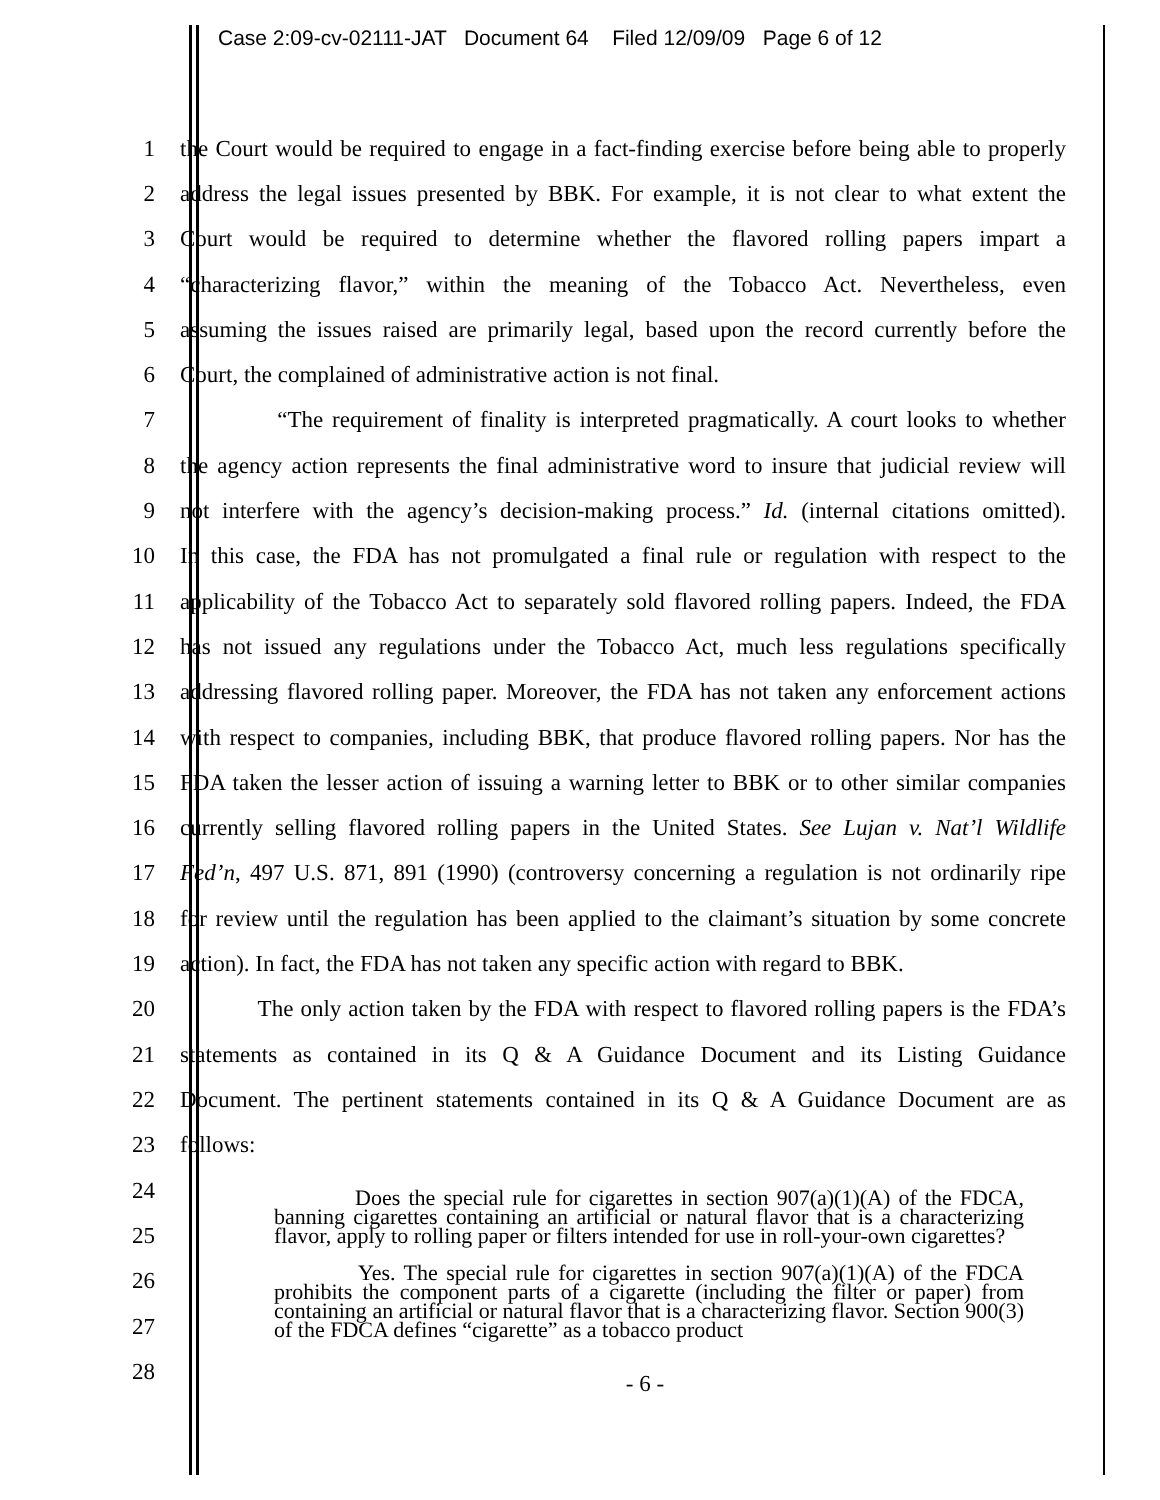Case 2:09-cv-02111-JAT Document 64 Filed 12/09/09 Page 6 of 12
1 the Court would be required to engage in a fact-finding exercise before being able to properly
2 address the legal issues presented by BBK. For example, it is not clear to what extent the
3 Court would be required to determine whether the flavored rolling papers impart a
4 “characterizing flavor,” within the meaning of the Tobacco Act. Nevertheless, even
5 assuming the issues raised are primarily legal, based upon the record currently before the
6 Court, the complained of administrative action is not final.
7 “The requirement of finality is interpreted pragmatically. A court looks to whether
8 the agency action represents the final administrative word to insure that judicial review will
9 not interfere with the agency’s decision-making process.” Id. (internal citations omitted).
10 In this case, the FDA has not promulgated a final rule or regulation with respect to the
11 applicability of the Tobacco Act to separately sold flavored rolling papers. Indeed, the FDA
12 has not issued any regulations under the Tobacco Act, much less regulations specifically
13 addressing flavored rolling paper. Moreover, the FDA has not taken any enforcement actions
14 with respect to companies, including BBK, that produce flavored rolling papers. Nor has the
15 FDA taken the lesser action of issuing a warning letter to BBK or to other similar companies
16 currently selling flavored rolling papers in the United States. See Lujan v. Nat’l Wildlife
17 Fed’n, 497 U.S. 871, 891 (1990) (controversy concerning a regulation is not ordinarily ripe
18 for review until the regulation has been applied to the claimant’s situation by some concrete
19 action). In fact, the FDA has not taken any specific action with regard to BBK.
20 The only action taken by the FDA with respect to flavored rolling papers is the FDA’s
21 statements as contained in its Q & A Guidance Document and its Listing Guidance
22 Document. The pertinent statements contained in its Q & A Guidance Document are as
23 follows:
24
25
26
27
28
Does the special rule for cigarettes in section 907(a)(1)(A) of the FDCA, banning cigarettes containing an artificial or natural flavor that is a characterizing flavor, apply to rolling paper or filters intended for use in roll-your-own cigarettes?
Yes. The special rule for cigarettes in section 907(a)(1)(A) of the FDCA prohibits the component parts of a cigarette (including the filter or paper) from containing an artificial or natural flavor that is a characterizing flavor. Section 900(3) of the FDCA defines “cigarette” as a tobacco product
- 6 -